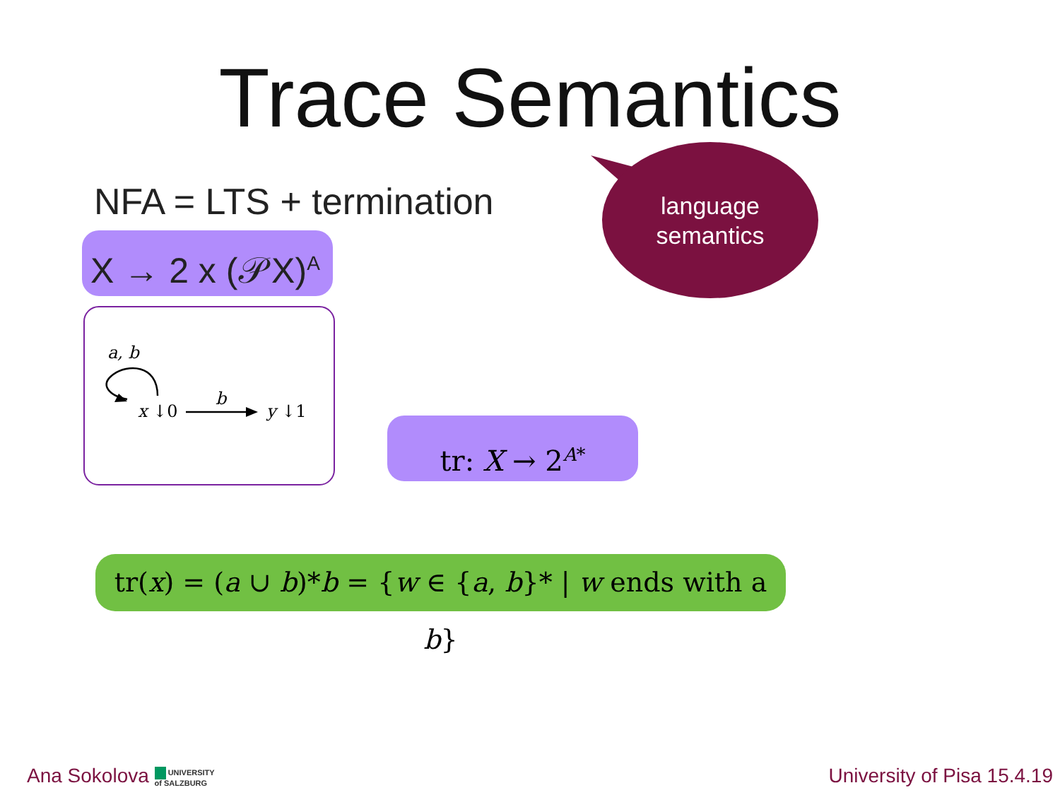Trace Semantics
NFA = LTS + termination
language
semantics
X → 2 x (𝒫X)<sup>A</sup>
a, b
b
x ↓0 y ↓1
tr: X → 2<sup>A*</sup>
tr(x) = (a ∪ b)*b = {w ∈ {a, b}* | w ends with a b}
Ana Sokolova UNIVERSITY
of SALZBURG
University of Pisa 15.4.19